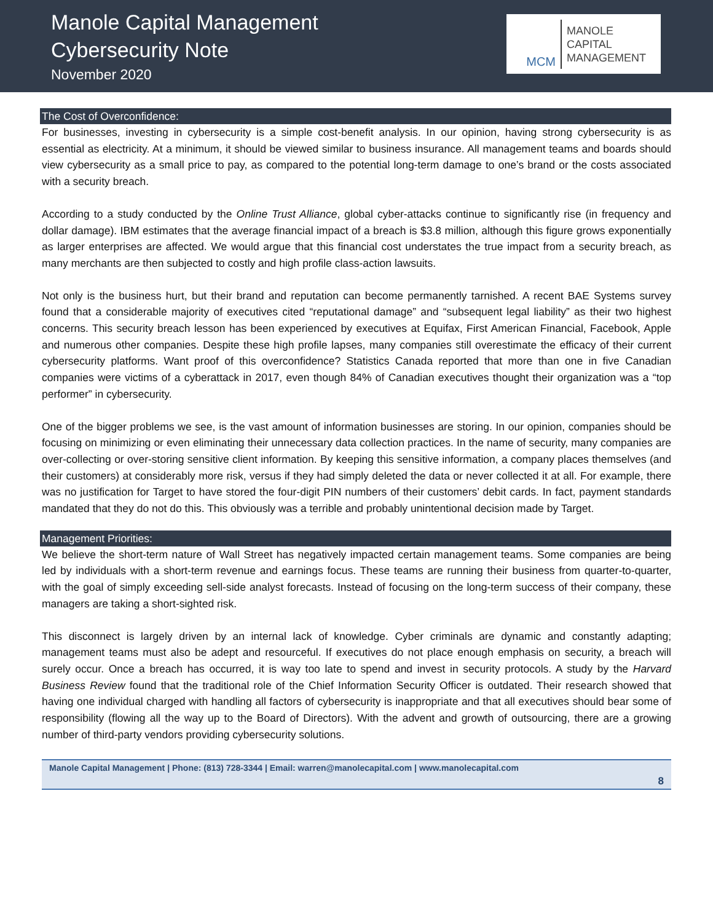Manole Capital Management
Cybersecurity Note
November 2020
MCM
MANOLE
CAPITAL
MANAGEMENT
The Cost of Overconfidence:
For businesses, investing in cybersecurity is a simple cost-benefit analysis. In our opinion, having strong cybersecurity is as essential as electricity. At a minimum, it should be viewed similar to business insurance. All management teams and boards should view cybersecurity as a small price to pay, as compared to the potential long-term damage to one’s brand or the costs associated with a security breach.
According to a study conducted by the Online Trust Alliance, global cyber-attacks continue to significantly rise (in frequency and dollar damage). IBM estimates that the average financial impact of a breach is $3.8 million, although this figure grows exponentially as larger enterprises are affected. We would argue that this financial cost understates the true impact from a security breach, as many merchants are then subjected to costly and high profile class-action lawsuits.
Not only is the business hurt, but their brand and reputation can become permanently tarnished. A recent BAE Systems survey found that a considerable majority of executives cited “reputational damage” and “subsequent legal liability” as their two highest concerns. This security breach lesson has been experienced by executives at Equifax, First American Financial, Facebook, Apple and numerous other companies. Despite these high profile lapses, many companies still overestimate the efficacy of their current cybersecurity platforms. Want proof of this overconfidence? Statistics Canada reported that more than one in five Canadian companies were victims of a cyberattack in 2017, even though 84% of Canadian executives thought their organization was a “top performer” in cybersecurity.
One of the bigger problems we see, is the vast amount of information businesses are storing. In our opinion, companies should be focusing on minimizing or even eliminating their unnecessary data collection practices. In the name of security, many companies are over-collecting or over-storing sensitive client information. By keeping this sensitive information, a company places themselves (and their customers) at considerably more risk, versus if they had simply deleted the data or never collected it at all. For example, there was no justification for Target to have stored the four-digit PIN numbers of their customers’ debit cards. In fact, payment standards mandated that they do not do this. This obviously was a terrible and probably unintentional decision made by Target.
Management Priorities:
We believe the short-term nature of Wall Street has negatively impacted certain management teams. Some companies are being led by individuals with a short-term revenue and earnings focus. These teams are running their business from quarter-to-quarter, with the goal of simply exceeding sell-side analyst forecasts. Instead of focusing on the long-term success of their company, these managers are taking a short-sighted risk.
This disconnect is largely driven by an internal lack of knowledge. Cyber criminals are dynamic and constantly adapting; management teams must also be adept and resourceful. If executives do not place enough emphasis on security, a breach will surely occur. Once a breach has occurred, it is way too late to spend and invest in security protocols. A study by the Harvard Business Review found that the traditional role of the Chief Information Security Officer is outdated. Their research showed that having one individual charged with handling all factors of cybersecurity is inappropriate and that all executives should bear some of responsibility (flowing all the way up to the Board of Directors). With the advent and growth of outsourcing, there are a growing number of third-party vendors providing cybersecurity solutions.
Manole Capital Management | Phone: (813) 728-3344 | Email: warren@manolecapital.com | www.manolecapital.com
8